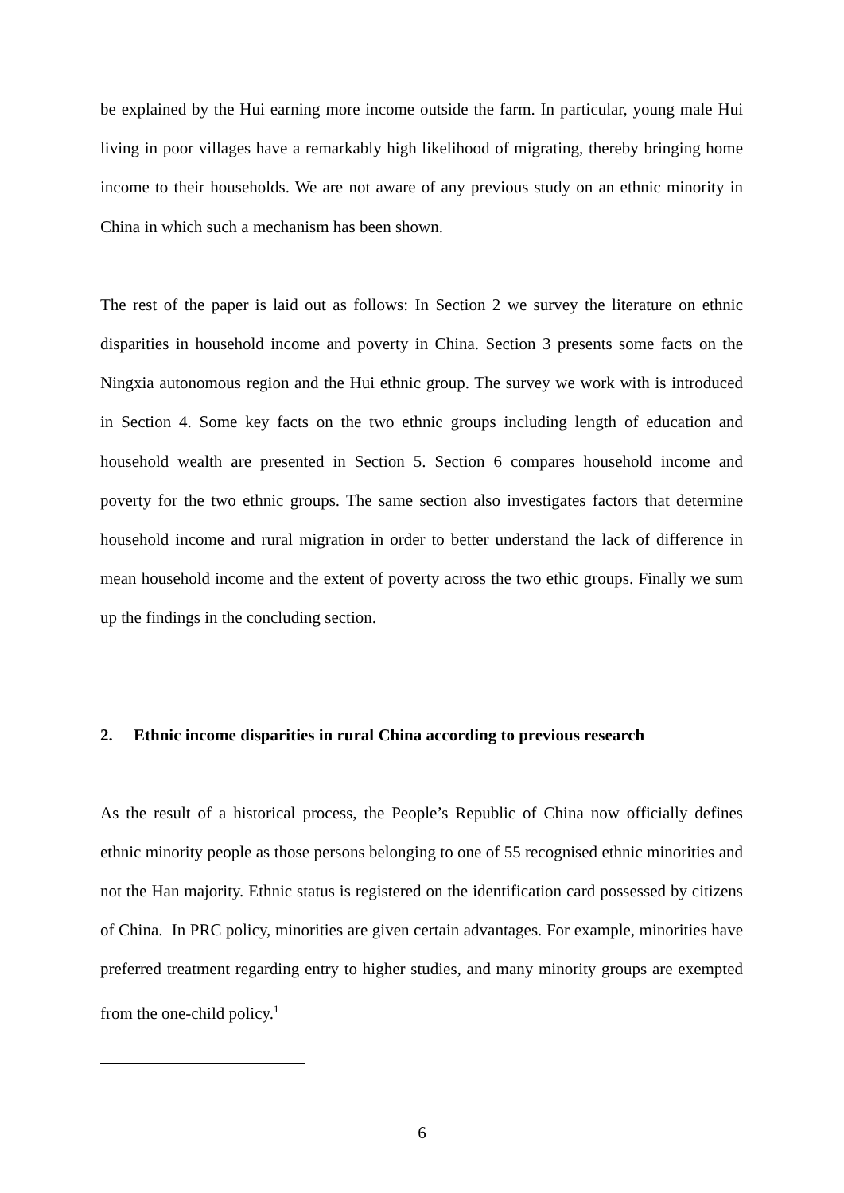be explained by the Hui earning more income outside the farm. In particular, young male Hui living in poor villages have a remarkably high likelihood of migrating, thereby bringing home income to their households. We are not aware of any previous study on an ethnic minority in China in which such a mechanism has been shown.
The rest of the paper is laid out as follows: In Section 2 we survey the literature on ethnic disparities in household income and poverty in China. Section 3 presents some facts on the Ningxia autonomous region and the Hui ethnic group. The survey we work with is introduced in Section 4. Some key facts on the two ethnic groups including length of education and household wealth are presented in Section 5. Section 6 compares household income and poverty for the two ethnic groups. The same section also investigates factors that determine household income and rural migration in order to better understand the lack of difference in mean household income and the extent of poverty across the two ethic groups. Finally we sum up the findings in the concluding section.
2. Ethnic income disparities in rural China according to previous research
As the result of a historical process, the People’s Republic of China now officially defines ethnic minority people as those persons belonging to one of 55 recognised ethnic minorities and not the Han majority. Ethnic status is registered on the identification card possessed by citizens of China. In PRC policy, minorities are given certain advantages. For example, minorities have preferred treatment regarding entry to higher studies, and many minority groups are exempted from the one-child policy.<sup>1</sup>
6